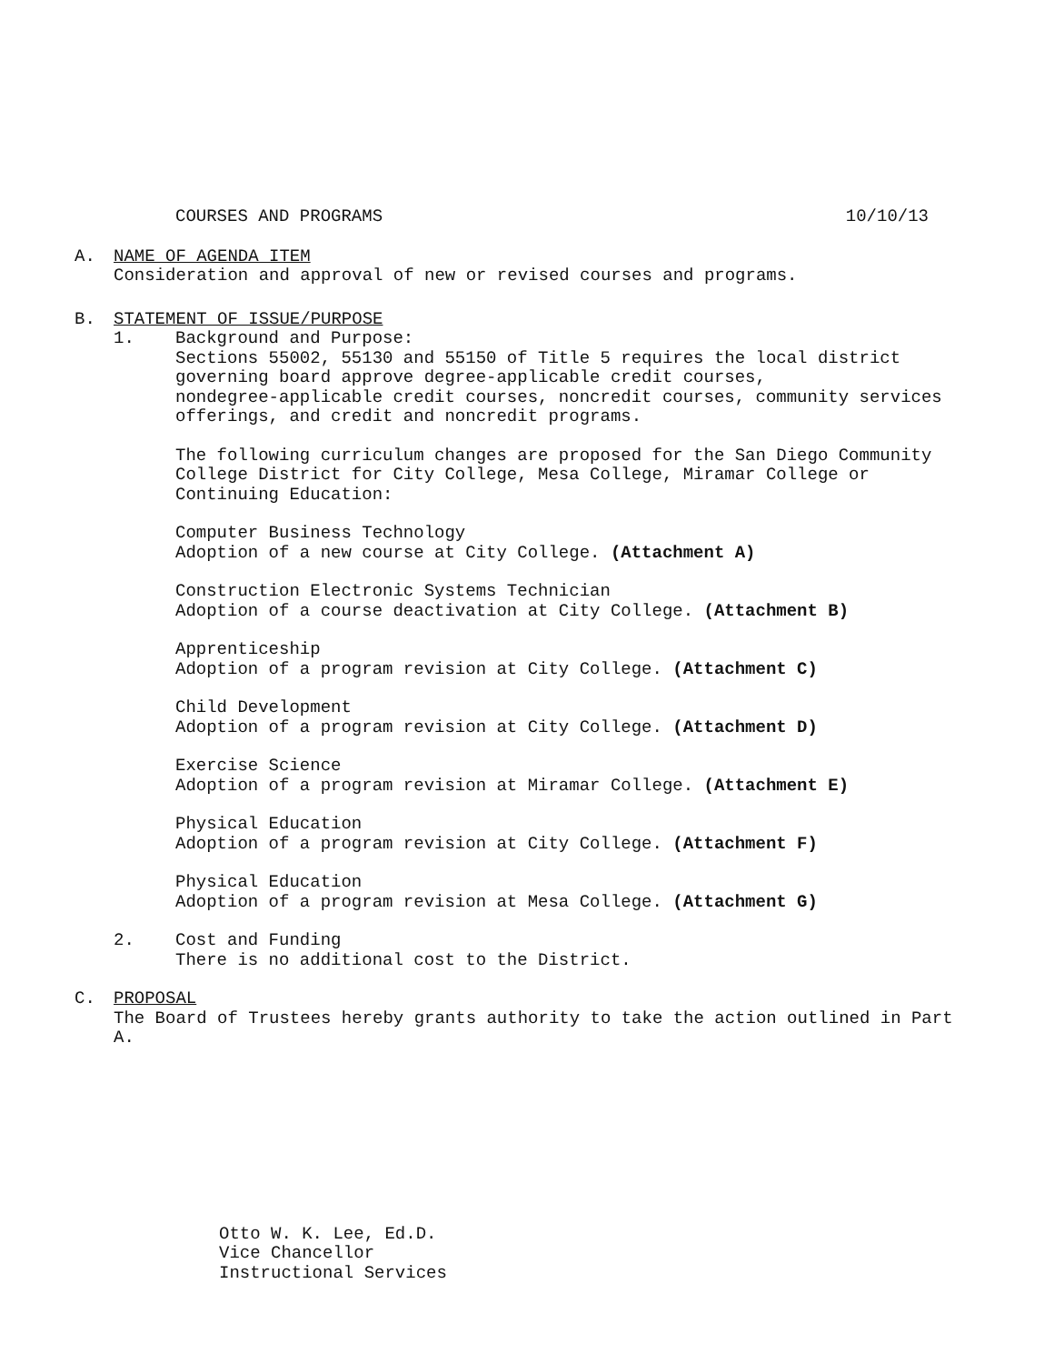COURSES AND PROGRAMS 10/10/13
A.
NAME OF AGENDA ITEM
Consideration and approval of new or revised courses and programs.
B.
STATEMENT OF ISSUE/PURPOSE
1.
Background and Purpose:
Sections 55002, 55130 and 55150 of Title 5 requires the local district
governing board approve degree-applicable credit courses,
nondegree-applicable credit courses, noncredit courses, community services
offerings, and credit and noncredit programs.
The following curriculum changes are proposed for the San Diego Community
College District for City College, Mesa College, Miramar College or
Continuing Education:
Computer Business Technology
Adoption of a new course at City College. (Attachment A)
Construction Electronic Systems Technician
Adoption of a course deactivation at City College. (Attachment B)
Apprenticeship
Adoption of a program revision at City College. (Attachment C)
Child Development
Adoption of a program revision at City College. (Attachment D)
Exercise Science
Adoption of a program revision at Miramar College. (Attachment E)
Physical Education
Adoption of a program revision at City College. (Attachment F)
Physical Education
Adoption of a program revision at Mesa College. (Attachment G)
2.
Cost and Funding
There is no additional cost to the District.
C.
PROPOSAL
The Board of Trustees hereby grants authority to take the action outlined in Part
A.
Otto W. K. Lee, Ed.D.
Vice Chancellor
Instructional Services